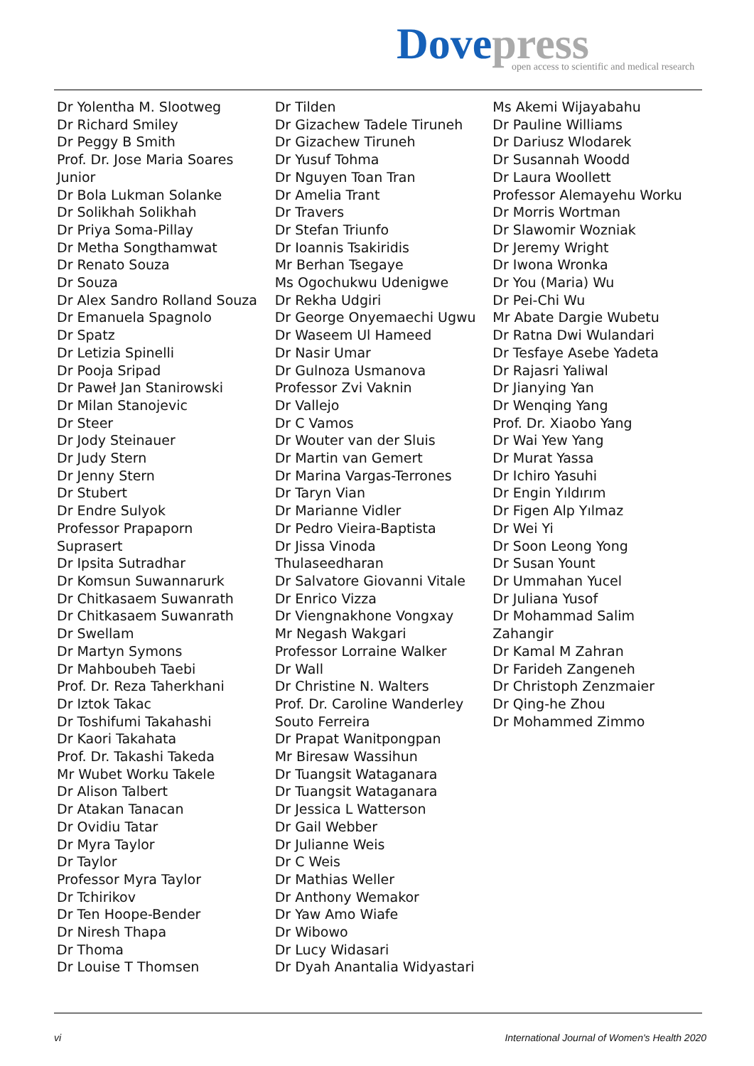Dove press
open access to scientific and medical research
Dr Yolentha M. Slootweg
Dr Richard Smiley
Dr Peggy B Smith
Prof. Dr. Jose Maria Soares
Junior
Dr Bola Lukman Solanke
Dr Solikhah Solikhah
Dr Priya Soma-Pillay
Dr Metha Songthamwat
Dr Renato Souza
Dr Souza
Dr Alex Sandro Rolland Souza
Dr Emanuela Spagnolo
Dr Spatz
Dr Letizia Spinelli
Dr Pooja Sripad
Dr Paweł Jan Stanirowski
Dr Milan Stanojevic
Dr Steer
Dr Jody Steinauer
Dr Judy Stern
Dr Jenny Stern
Dr Stubert
Dr Endre Sulyok
Professor Prapaporn
Suprasert
Dr Ipsita Sutradhar
Dr Komsun Suwannarurk
Dr Chitkasaem Suwanrath
Dr Chitkasaem Suwanrath
Dr Swellam
Dr Martyn Symons
Dr Mahboubeh Taebi
Prof. Dr. Reza Taherkhani
Dr Iztok Takac
Dr Toshifumi Takahashi
Dr Kaori Takahata
Prof. Dr. Takashi Takeda
Mr Wubet Worku Takele
Dr Alison Talbert
Dr Atakan Tanacan
Dr Ovidiu Tatar
Dr Myra Taylor
Dr Taylor
Professor Myra Taylor
Dr Tchirikov
Dr Ten Hoope-Bender
Dr Niresh Thapa
Dr Thoma
Dr Louise T Thomsen
Dr Tilden
Dr Gizachew Tadele Tiruneh
Dr Gizachew Tiruneh
Dr Yusuf Tohma
Dr Nguyen Toan Tran
Dr Amelia Trant
Dr Travers
Dr Stefan Triunfo
Dr Ioannis Tsakiridis
Mr Berhan Tsegaye
Ms Ogochukwu Udenigwe
Dr Rekha Udgiri
Dr George Onyemaechi Ugwu
Dr Waseem Ul Hameed
Dr Nasir Umar
Dr Gulnoza Usmanova
Professor Zvi Vaknin
Dr Vallejo
Dr C Vamos
Dr Wouter van der Sluis
Dr Martin van Gemert
Dr Marina Vargas-Terrones
Dr Taryn Vian
Dr Marianne Vidler
Dr Pedro Vieira-Baptista
Dr Jissa Vinoda
Thulaseedharan
Dr Salvatore Giovanni Vitale
Dr Enrico Vizza
Dr Viengnakhone Vongxay
Mr Negash Wakgari
Professor Lorraine Walker
Dr Wall
Dr Christine N. Walters
Prof. Dr. Caroline Wanderley
Souto Ferreira
Dr Prapat Wanitpongpan
Mr Biresaw Wassihun
Dr Tuangsit Wataganara
Dr Tuangsit Wataganara
Dr Jessica L Watterson
Dr Gail Webber
Dr Julianne Weis
Dr C Weis
Dr Mathias Weller
Dr Anthony Wemakor
Dr Yaw Amo Wiafe
Dr Wibowo
Dr Lucy Widasari
Dr Dyah Anantalia Widyastari
Ms Akemi Wijayabahu
Dr Pauline Williams
Dr Dariusz Wlodarek
Dr Susannah Woodd
Dr Laura Woollett
Professor Alemayehu Worku
Dr Morris Wortman
Dr Slawomir Wozniak
Dr Jeremy Wright
Dr Iwona Wronka
Dr You (Maria) Wu
Dr Pei-Chi Wu
Mr Abate Dargie Wubetu
Dr Ratna Dwi Wulandari
Dr Tesfaye Asebe Yadeta
Dr Rajasri Yaliwal
Dr Jianying Yan
Dr Wenqing Yang
Prof. Dr. Xiaobo Yang
Dr Wai Yew Yang
Dr Murat Yassa
Dr Ichiro Yasuhi
Dr Engin Yıldırım
Dr Figen Alp Yılmaz
Dr Wei Yi
Dr Soon Leong Yong
Dr Susan Yount
Dr Ummahan Yucel
Dr Juliana Yusof
Dr Mohammad Salim
Zahangir
Dr Kamal M Zahran
Dr Farideh Zangeneh
Dr Christoph Zenzmaier
Dr Qing-he Zhou
Dr Mohammed Zimmo
vi International Journal of Women's Health 2020